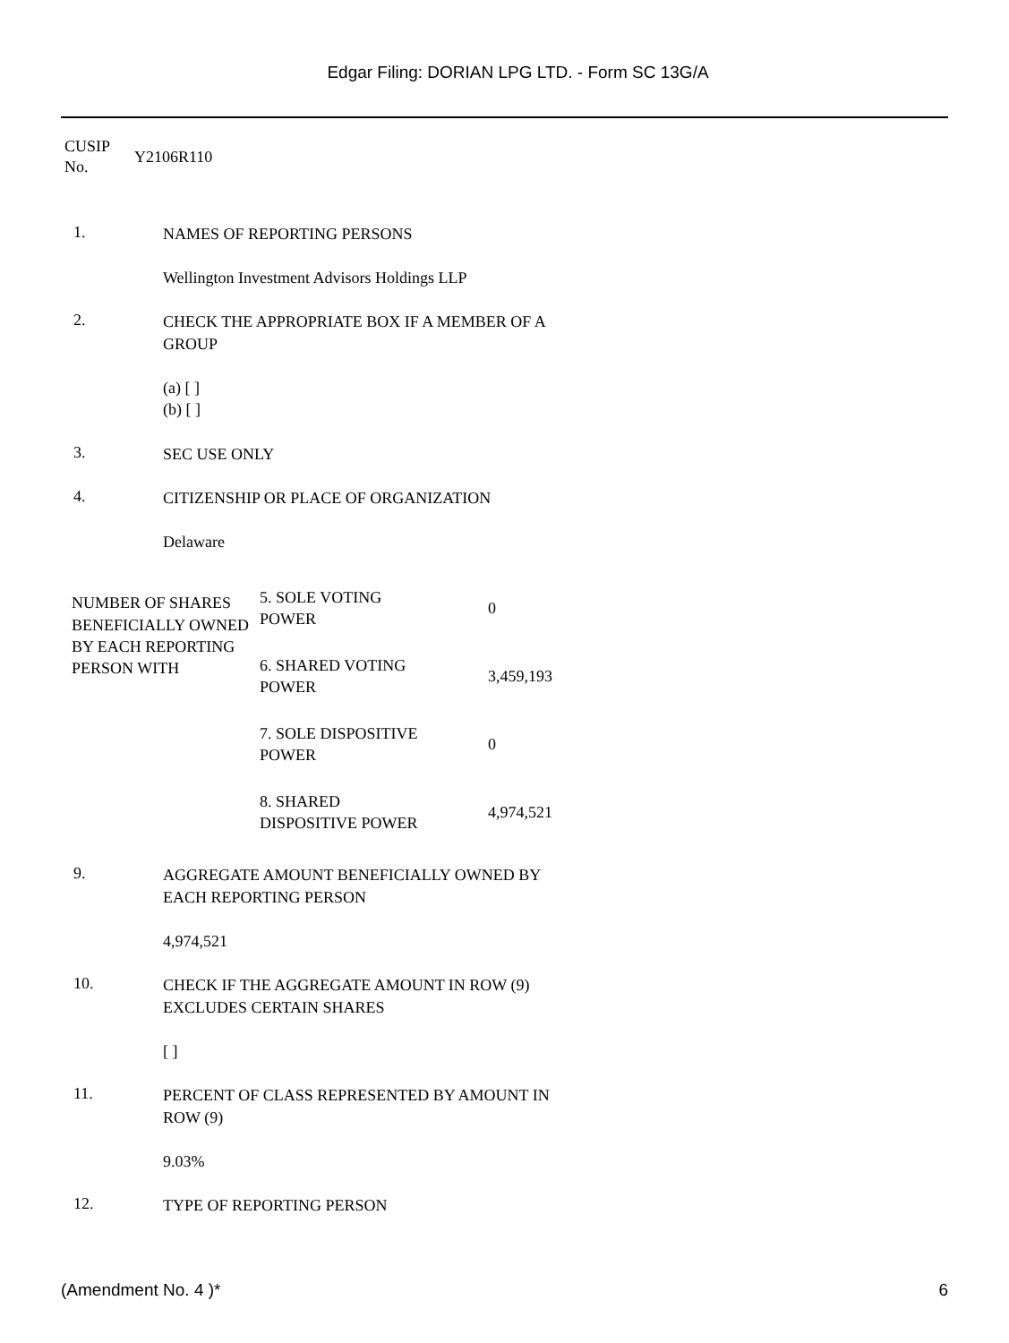Edgar Filing: DORIAN LPG LTD. - Form SC 13G/A
CUSIP
No.
Y2106R110
1.
NAMES OF REPORTING PERSONS
Wellington Investment Advisors Holdings LLP
2.
CHECK THE APPROPRIATE BOX IF A MEMBER OF A GROUP
(a) [ ]
(b) [ ]
3.
SEC USE ONLY
4.
CITIZENSHIP OR PLACE OF ORGANIZATION
Delaware
| NUMBER OF SHARES BENEFICIALLY OWNED BY EACH REPORTING PERSON WITH | 5. SOLE VOTING POWER | 0 |
| | 6. SHARED VOTING POWER | 3,459,193 |
| | 7. SOLE DISPOSITIVE POWER | 0 |
| | 8. SHARED DISPOSITIVE POWER | 4,974,521 |
9.
AGGREGATE AMOUNT BENEFICIALLY OWNED BY EACH REPORTING PERSON
4,974,521
10.
CHECK IF THE AGGREGATE AMOUNT IN ROW (9) EXCLUDES CERTAIN SHARES
[ ]
11.
PERCENT OF CLASS REPRESENTED BY AMOUNT IN ROW (9)
9.03%
12.
TYPE OF REPORTING PERSON
(Amendment No. 4 )* 6